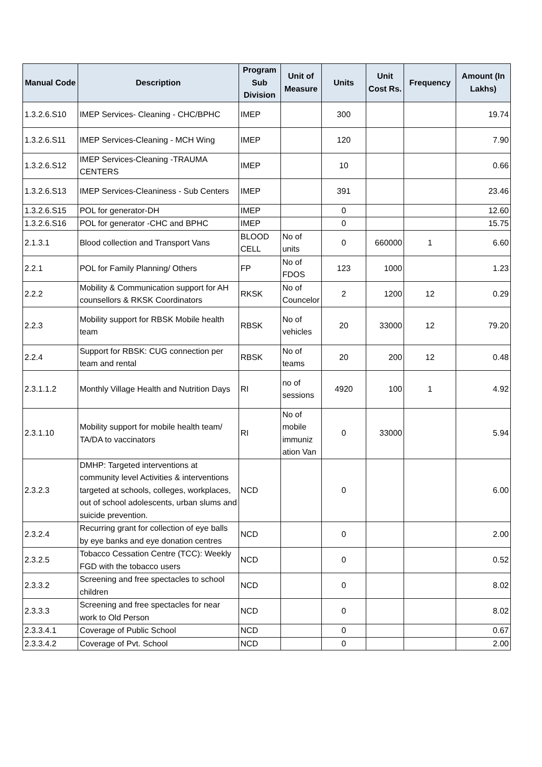| Manual Code | Description | Program Sub Division | Unit of Measure | Units | Unit Cost Rs. | Frequency | Amount (In Lakhs) |
| --- | --- | --- | --- | --- | --- | --- | --- |
| 1.3.2.6.S10 | IMEP Services- Cleaning - CHC/BPHC | IMEP | | 300 | | | 19.74 |
| 1.3.2.6.S11 | IMEP Services-Cleaning - MCH Wing | IMEP | | 120 | | | 7.90 |
| 1.3.2.6.S12 | IMEP Services-Cleaning -TRAUMA CENTERS | IMEP | | 10 | | | 0.66 |
| 1.3.2.6.S13 | IMEP Services-Cleaniness - Sub Centers | IMEP | | 391 | | | 23.46 |
| 1.3.2.6.S15 | POL for generator-DH | IMEP | | 0 | | | 12.60 |
| 1.3.2.6.S16 | POL for generator -CHC and BPHC | IMEP | | 0 | | | 15.75 |
| 2.1.3.1 | Blood collection and Transport Vans | BLOOD CELL | No of units | 0 | 660000 | 1 | 6.60 |
| 2.2.1 | POL for Family Planning/ Others | FP | No of FDOS | 123 | 1000 | | 1.23 |
| 2.2.2 | Mobility & Communication support for AH counsellors & RKSK Coordinators | RKSK | No of Councelor | 2 | 1200 | 12 | 0.29 |
| 2.2.3 | Mobility support for RBSK Mobile health team | RBSK | No of vehicles | 20 | 33000 | 12 | 79.20 |
| 2.2.4 | Support for RBSK: CUG connection per team and rental | RBSK | No of teams | 20 | 200 | 12 | 0.48 |
| 2.3.1.1.2 | Monthly Village Health and Nutrition Days | RI | no of sessions | 4920 | 100 | 1 | 4.92 |
| 2.3.1.10 | Mobility support for mobile health team/ TA/DA to vaccinators | RI | No of mobile immuniz ation Van | 0 | 33000 | | 5.94 |
| 2.3.2.3 | DMHP: Targeted interventions at community level Activities & interventions targeted at schools, colleges, workplaces, out of school adolescents, urban slums and suicide prevention. | NCD | | 0 | | | 6.00 |
| 2.3.2.4 | Recurring grant for collection of eye balls by eye banks and eye donation centres | NCD | | 0 | | | 2.00 |
| 2.3.2.5 | Tobacco Cessation Centre (TCC): Weekly FGD with the tobacco users | NCD | | 0 | | | 0.52 |
| 2.3.3.2 | Screening and free spectacles to school children | NCD | | 0 | | | 8.02 |
| 2.3.3.3 | Screening and free spectacles for near work to Old Person | NCD | | 0 | | | 8.02 |
| 2.3.3.4.1 | Coverage of Public School | NCD | | 0 | | | 0.67 |
| 2.3.3.4.2 | Coverage of Pvt. School | NCD | | 0 | | | 2.00 |